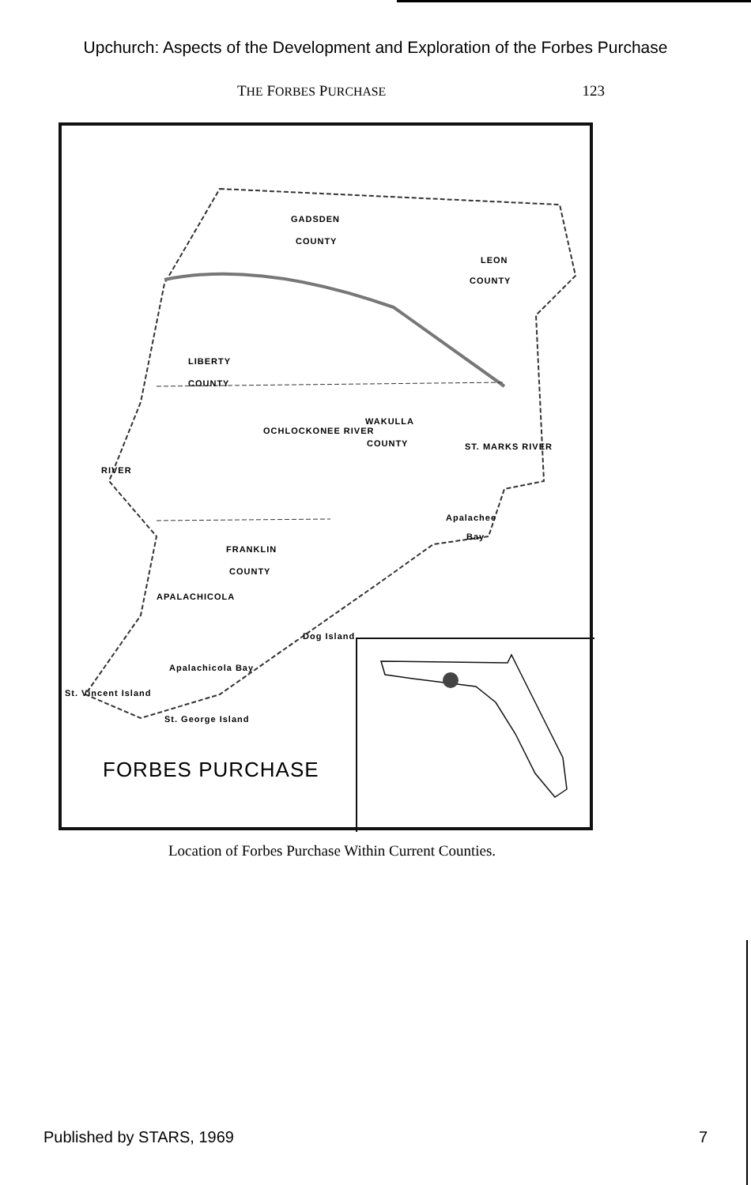Upchurch: Aspects of the Development and Exploration of the Forbes Purchase
THE FORBES PURCHASE 123
GADSDEN
COUNTY
LEON
COUNTY
LIBERTY
COUNTY
WAKULLA
COUNTY
FRANKLIN
COUNTY
OCHLOCKONEE RIVER
ST. MARKS RIVER
RIVER
APALACHICOLA
Apalachee
Bay
Apalachicola Bay
Dog Island
St. George Island
St. Vincent Island
FORBES PURCHASE
Location of Forbes Purchase Within Current Counties.
Published by STARS, 1969 7